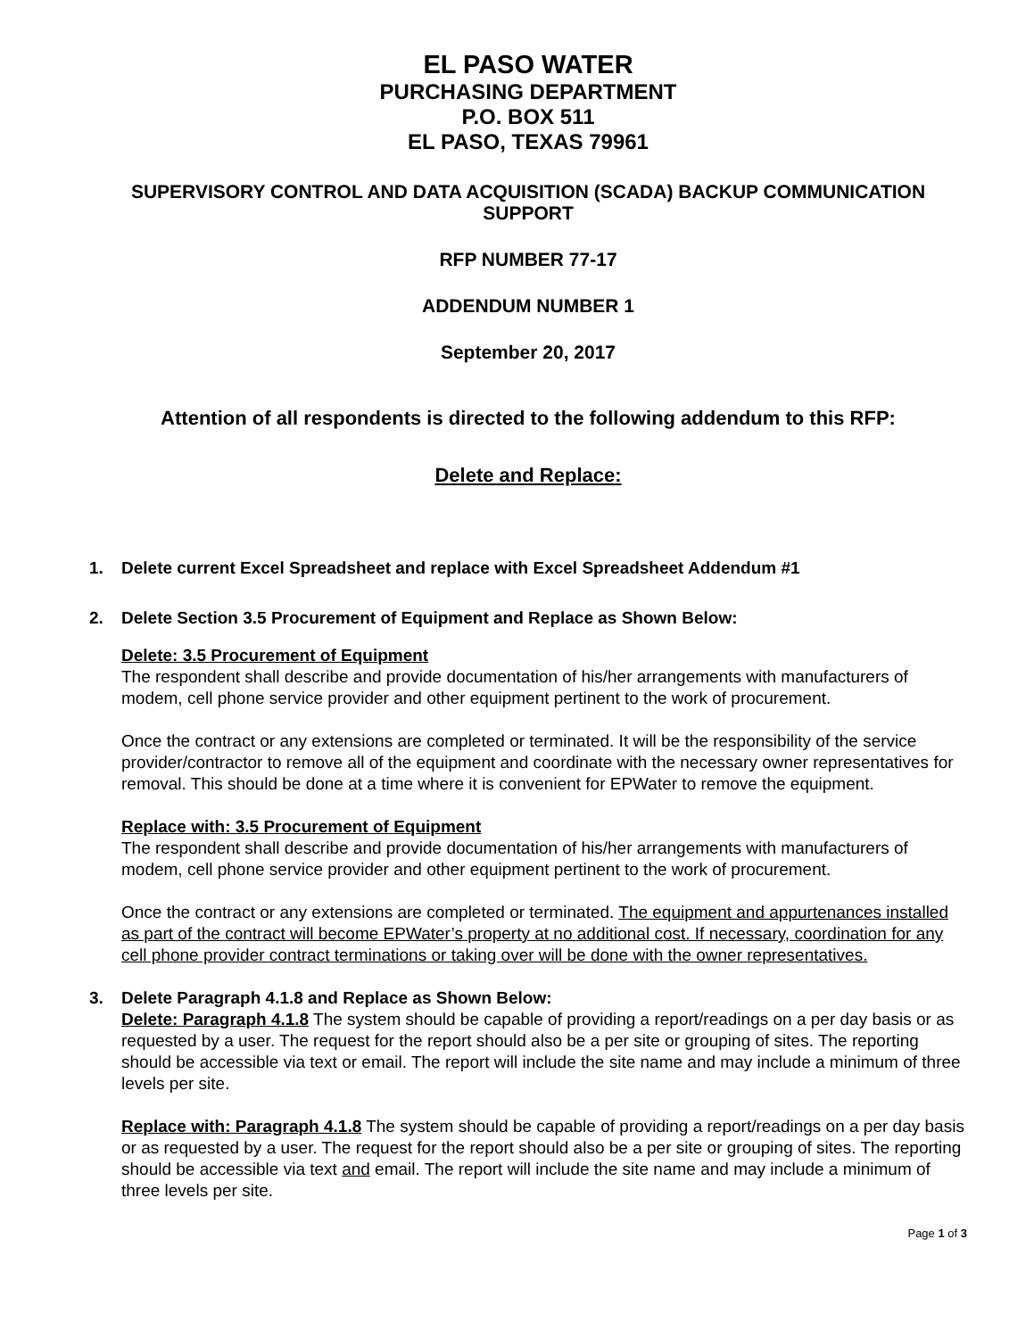EL PASO WATER
PURCHASING DEPARTMENT
P.O. BOX 511
EL PASO, TEXAS 79961
SUPERVISORY CONTROL AND DATA ACQUISITION (SCADA) BACKUP COMMUNICATION SUPPORT
RFP NUMBER 77-17
ADDENDUM NUMBER 1
September 20, 2017
Attention of all respondents is directed to the following addendum to this RFP:
Delete and Replace:
1. Delete current Excel Spreadsheet and replace with Excel Spreadsheet Addendum #1
2. Delete Section 3.5 Procurement of Equipment and Replace as Shown Below:
Delete: 3.5 Procurement of Equipment
The respondent shall describe and provide documentation of his/her arrangements with manufacturers of modem, cell phone service provider and other equipment pertinent to the work of procurement.
Once the contract or any extensions are completed or terminated. It will be the responsibility of the service provider/contractor to remove all of the equipment and coordinate with the necessary owner representatives for removal. This should be done at a time where it is convenient for EPWater to remove the equipment.
Replace with: 3.5 Procurement of Equipment
The respondent shall describe and provide documentation of his/her arrangements with manufacturers of modem, cell phone service provider and other equipment pertinent to the work of procurement.
Once the contract or any extensions are completed or terminated. The equipment and appurtenances installed as part of the contract will become EPWater’s property at no additional cost. If necessary, coordination for any cell phone provider contract terminations or taking over will be done with the owner representatives.
3. Delete Paragraph 4.1.8 and Replace as Shown Below:
Delete: Paragraph 4.1.8 The system should be capable of providing a report/readings on a per day basis or as requested by a user. The request for the report should also be a per site or grouping of sites. The reporting should be accessible via text or email. The report will include the site name and may include a minimum of three levels per site.
Replace with: Paragraph 4.1.8 The system should be capable of providing a report/readings on a per day basis or as requested by a user. The request for the report should also be a per site or grouping of sites. The reporting should be accessible via text and email. The report will include the site name and may include a minimum of three levels per site.
Page 1 of 3